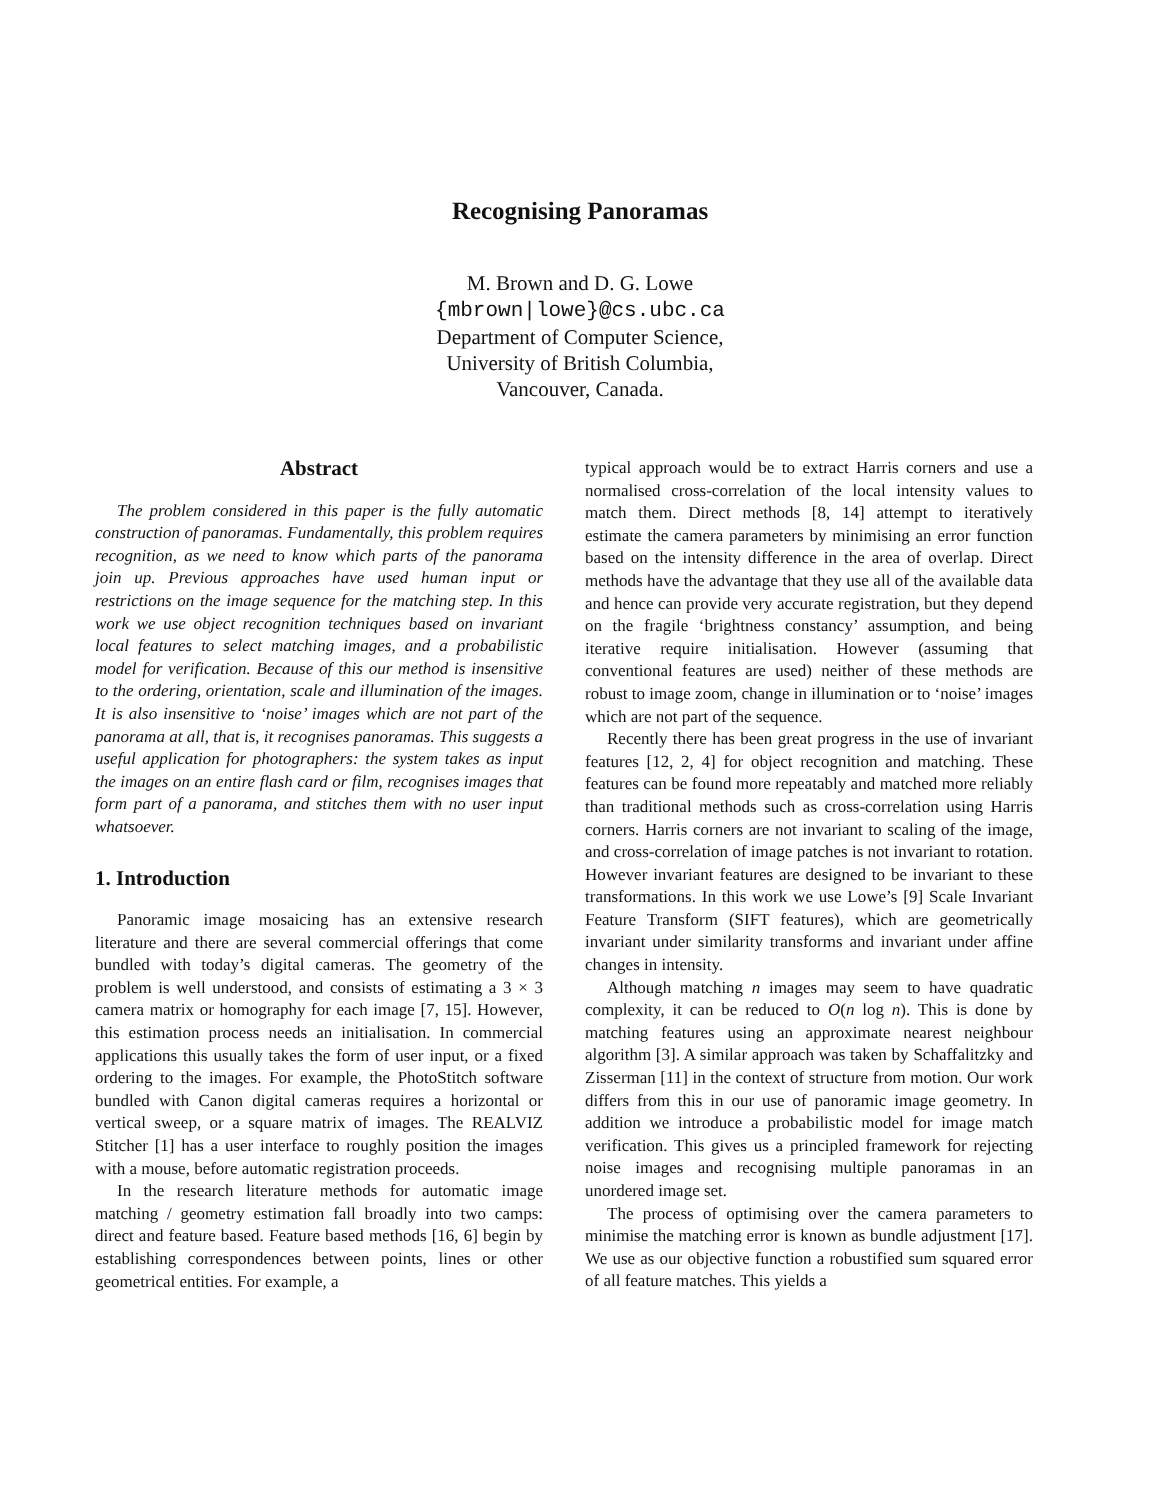Recognising Panoramas
M. Brown and D. G. Lowe
{mbrown|lowe}@cs.ubc.ca
Department of Computer Science,
University of British Columbia,
Vancouver, Canada.
Abstract
The problem considered in this paper is the fully automatic construction of panoramas. Fundamentally, this problem requires recognition, as we need to know which parts of the panorama join up. Previous approaches have used human input or restrictions on the image sequence for the matching step. In this work we use object recognition techniques based on invariant local features to select matching images, and a probabilistic model for verification. Because of this our method is insensitive to the ordering, orientation, scale and illumination of the images. It is also insensitive to ‘noise’ images which are not part of the panorama at all, that is, it recognises panoramas. This suggests a useful application for photographers: the system takes as input the images on an entire flash card or film, recognises images that form part of a panorama, and stitches them with no user input whatsoever.
1. Introduction
Panoramic image mosaicing has an extensive research literature and there are several commercial offerings that come bundled with today’s digital cameras. The geometry of the problem is well understood, and consists of estimating a 3 × 3 camera matrix or homography for each image [7, 15]. However, this estimation process needs an initialisation. In commercial applications this usually takes the form of user input, or a fixed ordering to the images. For example, the PhotoStitch software bundled with Canon digital cameras requires a horizontal or vertical sweep, or a square matrix of images. The REALVIZ Stitcher [1] has a user interface to roughly position the images with a mouse, before automatic registration proceeds.
In the research literature methods for automatic image matching / geometry estimation fall broadly into two camps: direct and feature based. Feature based methods [16, 6] begin by establishing correspondences between points, lines or other geometrical entities. For example, a
typical approach would be to extract Harris corners and use a normalised cross-correlation of the local intensity values to match them. Direct methods [8, 14] attempt to iteratively estimate the camera parameters by minimising an error function based on the intensity difference in the area of overlap. Direct methods have the advantage that they use all of the available data and hence can provide very accurate registration, but they depend on the fragile ‘brightness constancy’ assumption, and being iterative require initialisation. However (assuming that conventional features are used) neither of these methods are robust to image zoom, change in illumination or to ‘noise’ images which are not part of the sequence.
Recently there has been great progress in the use of invariant features [12, 2, 4] for object recognition and matching. These features can be found more repeatably and matched more reliably than traditional methods such as cross-correlation using Harris corners. Harris corners are not invariant to scaling of the image, and cross-correlation of image patches is not invariant to rotation. However invariant features are designed to be invariant to these transformations. In this work we use Lowe’s [9] Scale Invariant Feature Transform (SIFT features), which are geometrically invariant under similarity transforms and invariant under affine changes in intensity.
Although matching n images may seem to have quadratic complexity, it can be reduced to O(n log n). This is done by matching features using an approximate nearest neighbour algorithm [3]. A similar approach was taken by Schaffalitzky and Zisserman [11] in the context of structure from motion. Our work differs from this in our use of panoramic image geometry. In addition we introduce a probabilistic model for image match verification. This gives us a principled framework for rejecting noise images and recognising multiple panoramas in an unordered image set.
The process of optimising over the camera parameters to minimise the matching error is known as bundle adjustment [17]. We use as our objective function a robustified sum squared error of all feature matches. This yields a